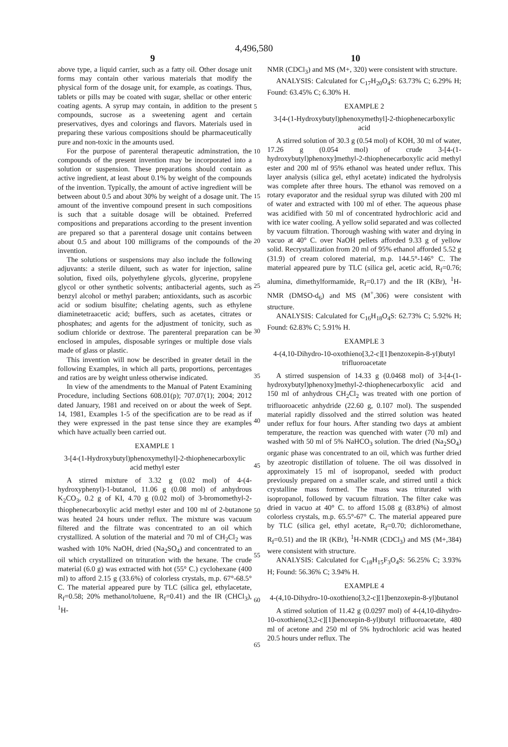4,496,580
9 10
above type, a liquid carrier, such as a fatty oil. Other dosage unit forms may contain other various materials that modify the physical form of the dosage unit, for example, as coatings. Thus, tablets or pills may be coated with sugar, shellac or other enteric coating agents. A syrup may contain, in addition to the present compounds, sucrose as a sweetening agent and certain preservatives, dyes and colorings and flavors. Materials used in preparing these various compositions should be pharmaceutically pure and non-toxic in the amounts used.
For the purpose of parenteral therapeutic adminstration, the compounds of the present invention may be incorporated into a solution or suspension. These preparations should contain as active ingredient, at least about 0.1% by weight of the compounds of the invention. Typically, the amount of active ingredient will be between about 0.5 and about 30% by weight of a dosage unit. The amount of the inventive compound present in such compositions is such that a suitable dosage will be obtained. Preferred compositions and preparations according to the present invention are prepared so that a parenteral dosage unit contains between about 0.5 and about 100 milligrams of the compounds of the invention.
The solutions or suspensions may also include the following adjuvants: a sterile diluent, such as water for injection, saline solution, fixed oils, polyethylene glycols, glycerine, propylene glycol or other synthetic solvents; antibacterial agents, such as benzyl alcohol or methyl paraben; antioxidants, such as ascorbic acid or sodium bisulfite; chelating agents, such as ethylene diaminetetraacetic acid; buffers, such as acetates, citrates or phosphates; and agents for the adjustment of tonicity, such as sodium chloride or dextrose. The parenteral preparation can be enclosed in ampules, disposable syringes or multiple dose vials made of glass or plastic.
This invention will now be described in greater detail in the following Examples, in which all parts, proportions, percentages and ratios are by weight unless otherwise indicated.
In view of the amendments to the Manual of Patent Examining Procedure, including Sections 608.01(p); 707.07(1); 2004; 2012 dated January, 1981 and received on or about the week of Sept. 14, 1981, Examples 1-5 of the specification are to be read as if they were expressed in the past tense since they are examples which have actually been carried out.
EXAMPLE 1
3-[4-(1-Hydroxybutyl)phenoxymethyl]-2-thiophenecarboxylic acid methyl ester
A stirred mixture of 3.32 g (0.02 mol) of 4-(4-hydroxyphenyl)-1-butanol, 11.06 g (0.08 mol) of anhydrous K<sub>2</sub>CO<sub>3</sub>, 0.2 g of KI, 4.70 g (0.02 mol) of 3-bromomethyl-2-thiophenecarboxylic acid methyl ester and 100 ml of 2-butanone was heated 24 hours under reflux. The mixture was vacuum filtered and the filtrate was concentrated to an oil which crystallized. A solution of the material and 70 ml of CH<sub>2</sub>Cl<sub>2</sub> was washed with 10% NaOH, dried (Na<sub>2</sub>SO<sub>4</sub>) and concentrated to an oil which crystallized on trituration with the hexane. The crude material (6.0 g) was extracted with hot (55° C.) cyclohexane (400 ml) to afford 2.15 g (33.6%) of colorless crystals, m.p. 67°-68.5° C. The material appeared pure by TLC (silica gel, ethylacetate, R<sub>f</sub>=0.58; 20% methanol/toluene, R<sub>f</sub>=0.41) and the IR (CHCl<sub>3</sub>), <sup>1</sup>H-
5
10
15
20
25
30
35
40
45
50
55
60
65
NMR (CDCl<sub>3</sub>) and MS (M+, 320) were consistent with structure.
ANALYSIS: Calculated for C<sub>17</sub>H<sub>20</sub>O<sub>4</sub>S: 63.73% C; 6.29% H; Found: 63.45% C; 6.30% H.
EXAMPLE 2
3-[4-(1-Hydroxybutyl)phenoxymethyl]-2-thiophenecarboxylic acid
A stirred solution of 30.3 g (0.54 mol) of KOH, 30 ml of water, 17.26 g (0.054 mol) of crude 3-[4-(1-hydroxybutyl)phenoxy]methyl-2-thiophenecarboxylic acid methyl ester and 200 ml of 95% ethanol was heated under reflux. This layer analysis (silica gel, ethyl acetate) indicated the hydrolysis was complete after three hours. The ethanol was removed on a rotary evaporator and the residual syrup was diluted with 200 ml of water and extracted with 100 ml of ether. The aqueous phase was acidified with 50 ml of concentrated hydrochloric acid and with ice water cooling. A yellow solid separated and was collected by vacuum filtration. Thorough washing with water and drying in vacuo at 40° C. over NaOH pellets afforded 9.33 g of yellow solid. Recrystallization from 20 ml of 95% ethanol afforded 5.52 g (31.9) of cream colored material, m.p. 144.5°-146° C. The material appeared pure by TLC (silica gel, acetic acid, R<sub>f</sub>=0.76; alumina, dimethylformamide, R<sub>f</sub>=0.17) and the IR (KBr), <sup>1</sup>H-NMR (DMSO-d<sub>6</sub>) and MS (M<sup>+</sup>,306) were consistent with structure.
ANALYSIS: Calculated for C<sub>16</sub>H<sub>18</sub>O<sub>4</sub>S: 62.73% C; 5.92% H; Found: 62.83% C; 5.91% H.
EXAMPLE 3
4-(4,10-Dihydro-10-oxothieno[3,2-c][1]benzoxepin-8-yl)butyl trifluoroacetate
A stirred suspension of 14.33 g (0.0468 mol) of 3-[4-(1-hydroxybutyl)phenoxy]methyl-2-thiophenecarboxylic acid and 150 ml of anhydrous CH<sub>2</sub>Cl<sub>2</sub> was treated with one portion of trifluoroacetic anhydride (22.60 g, 0.107 mol). The suspended material rapidly dissolved and the stirred solution was heated under reflux for four hours. After standing two days at ambient temperature, the reaction was quenched with water (70 ml) and washed with 50 ml of 5% NaHCO<sub>3</sub> solution. The dried (Na<sub>2</sub>SO<sub>4</sub>) organic phase was concentrated to an oil, which was further dried by azeotropic distillation of toluene. The oil was dissolved in approximately 15 ml of isopropanol, seeded with product previously prepared on a smaller scale, and stirred until a thick crystalline mass formed. The mass was triturated with isopropanol, followed by vacuum filtration. The filter cake was dried in vacuo at 40° C. to afford 15.08 g (83.8%) of almost colorless crystals, m.p. 65.5°-67° C. The material appeared pure by TLC (silica gel, ethyl acetate, R<sub>f</sub>=0.70; dichloromethane, R<sub>f</sub>=0.51) and the IR (KBr), <sup>1</sup>H-NMR (CDCl<sub>3</sub>) and MS (M+,384) were consistent with structure.
ANALYSIS: Calculated for C<sub>18</sub>H<sub>15</sub>F<sub>3</sub>O<sub>4</sub>S: 56.25% C; 3.93% H; Found: 56.36% C; 3.94% H.
EXAMPLE 4
4-(4,10-Dihydro-10-oxothieno[3,2-c][1]benzoxepin-8-yl)butanol
A stirred solution of 11.42 g (0.0297 mol) of 4-(4,10-dihydro-10-oxothieno[3,2-c][1]benoxepin-8-yl)butyl trifluoroacetate, 480 ml of acetone and 250 ml of 5% hydrochloric acid was heated 20.5 hours under reflux. The